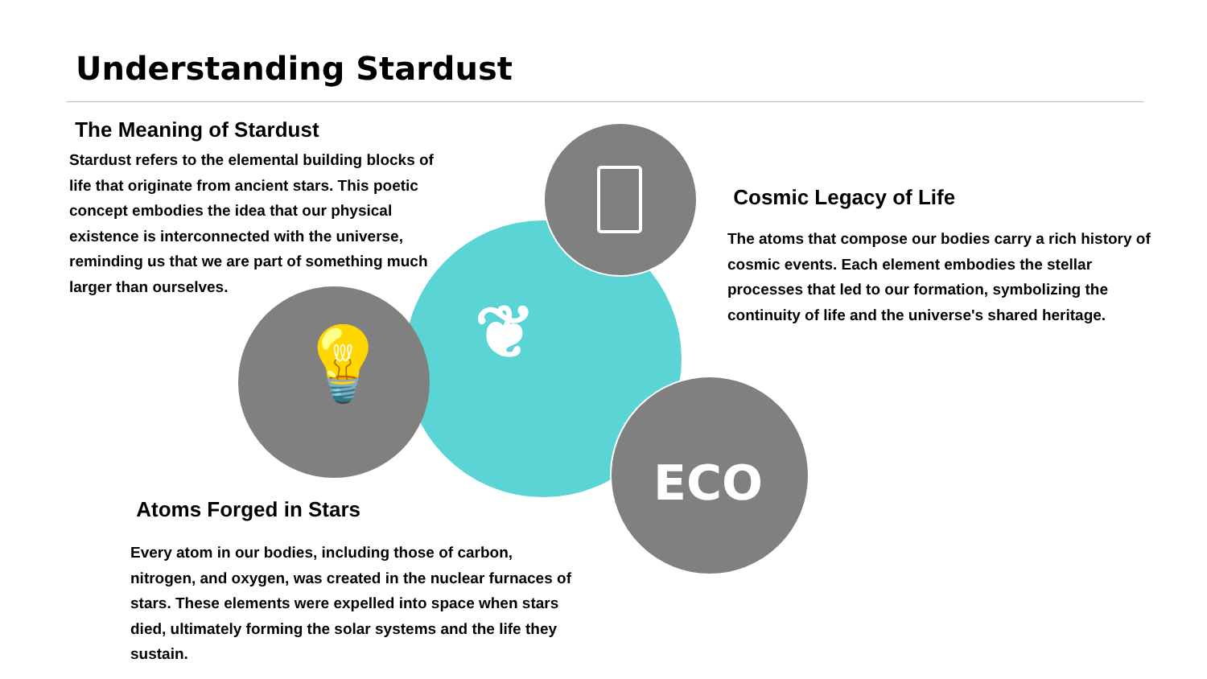❦
💡
ECO
Understanding Stardust
The Meaning of Stardust
Stardust refers to the elemental building blocks of life that originate from ancient stars. This poetic concept embodies the idea that our physical existence is interconnected with the universe, reminding us that we are part of something much larger than ourselves.
Cosmic Legacy of Life
The atoms that compose our bodies carry a rich history of cosmic events. Each element embodies the stellar processes that led to our formation, symbolizing the continuity of life and the universe's shared heritage.
Atoms Forged in Stars
Every atom in our bodies, including those of carbon, nitrogen, and oxygen, was created in the nuclear furnaces of stars. These elements were expelled into space when stars died, ultimately forming the solar systems and the life they sustain.